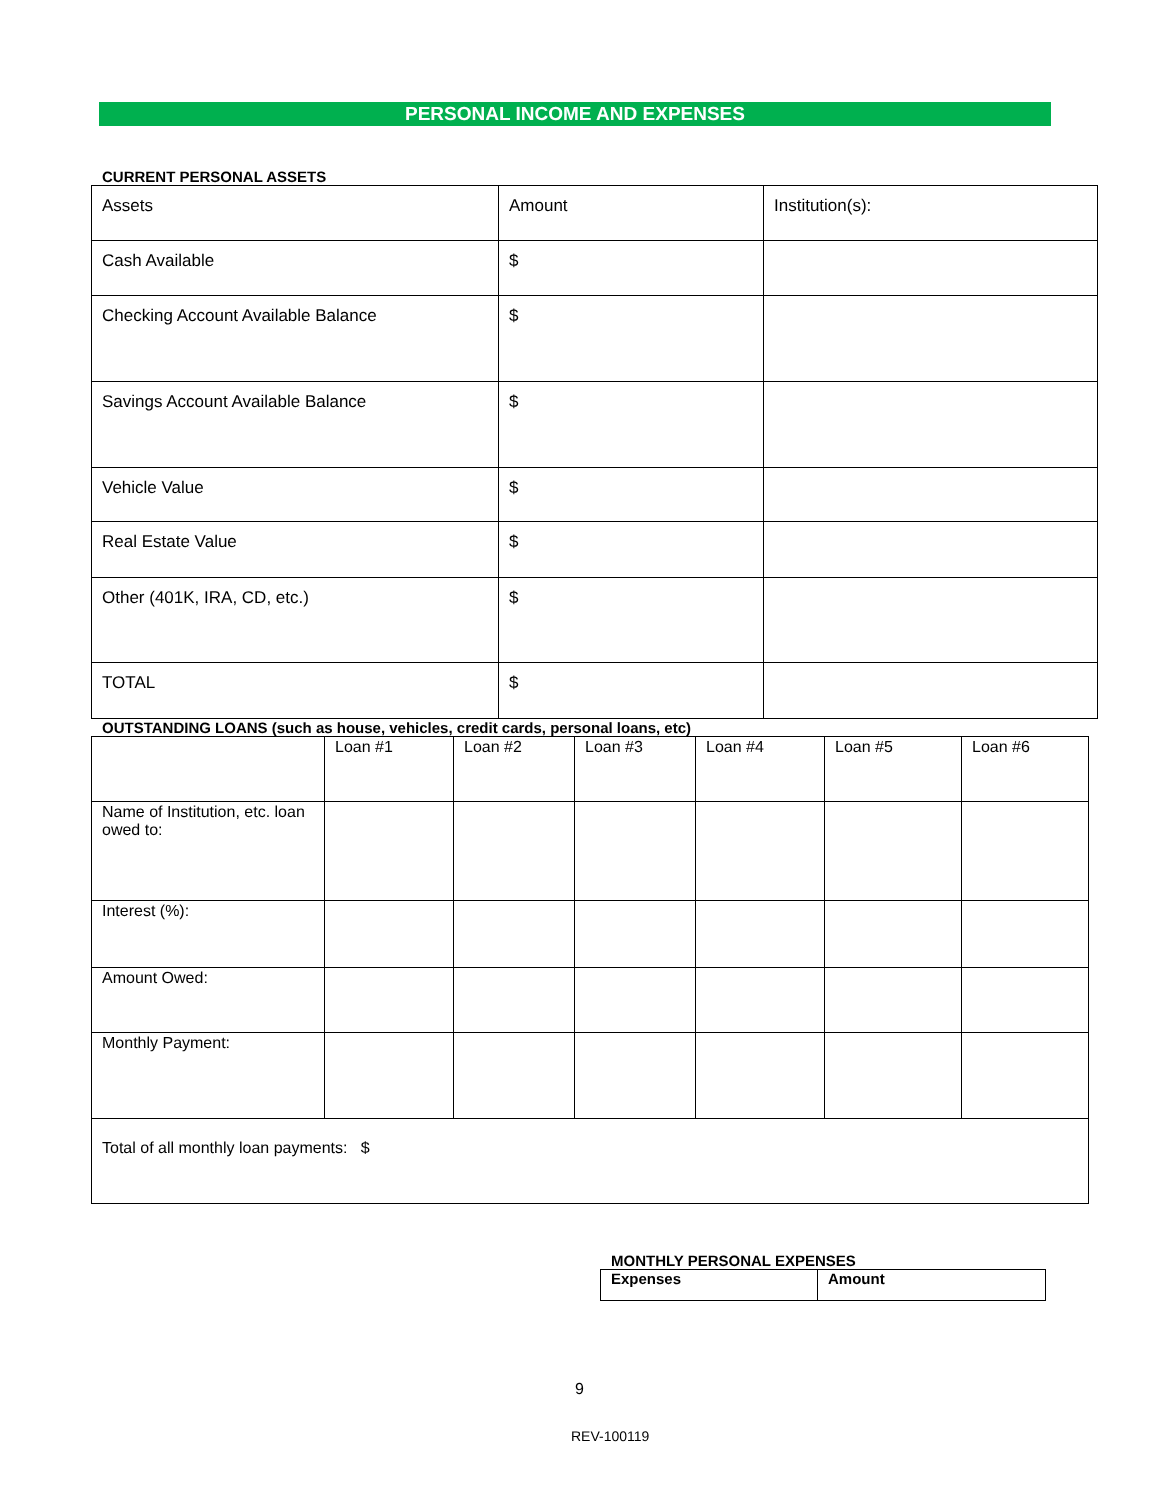PERSONAL INCOME AND EXPENSES
CURRENT PERSONAL ASSETS
| Assets | Amount | Institution(s): |
| Cash Available | $ | |
| Checking Account Available Balance | $ | |
| Savings Account Available Balance | $ | |
| Vehicle Value | $ | |
| Real Estate Value | $ | |
| Other (401K, IRA, CD, etc.) | $ | |
| TOTAL | $ | |
OUTSTANDING LOANS (such as house, vehicles, credit cards, personal loans, etc)
| | Loan #1 | Loan #2 | Loan #3 | Loan #4 | Loan #5 | Loan #6 |
| Name of Institution, etc. loan owed to: | | | | | | |
| Interest (%): | | | | | | |
| Amount Owed: | | | | | | |
| Monthly Payment: | | | | | | |
| Total of all monthly loan payments: $ | | | | | | |
MONTHLY PERSONAL EXPENSES
| Expenses | Amount |
9
REV-100119